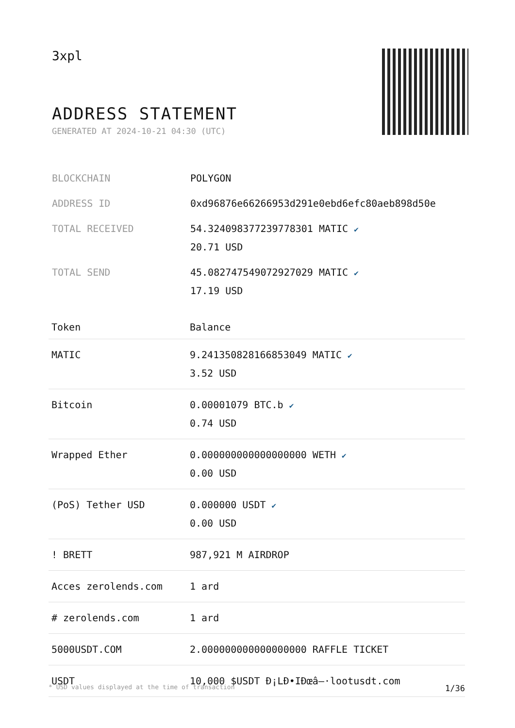3xpl
ADDRESS STATEMENT
GENERATED AT 2024-10-21 04:30 (UTC)
| BLOCKCHAIN | POLYGON |
| ADDRESS ID | 0xd96876e66266953d291e0ebd6efc80aeb898d50e |
| TOTAL RECEIVED | 54.324098377239778301 MATIC ✔ 20.71 USD |
| TOTAL SEND | 45.082747549072927029 MATIC ✔ 17.19 USD |
| Token | Balance |
| --- | --- |
| MATIC | 9.241350828166853049 MATIC ✔ 3.52 USD |
| Bitcoin | 0.00001079 BTC.b ✔ 0.74 USD |
| Wrapped Ether | 0.000000000000000000 WETH ✔ 0.00 USD |
| (PoS) Tether USD | 0.000000 USDT ✔ 0.00 USD |
| ! BRETT | 987,921 M AIRDROP |
| Acces zerolends.com | 1 ard |
| # zerolends.com | 1 ard |
| 5000USDT.COM | 2.000000000000000000 RAFFLE TICKET |
| USDT | 10,000 $USDT Đ¡LĐ•IĐœâ–·lootusdt.com |
* USD values displayed at the time of transaction 1/36